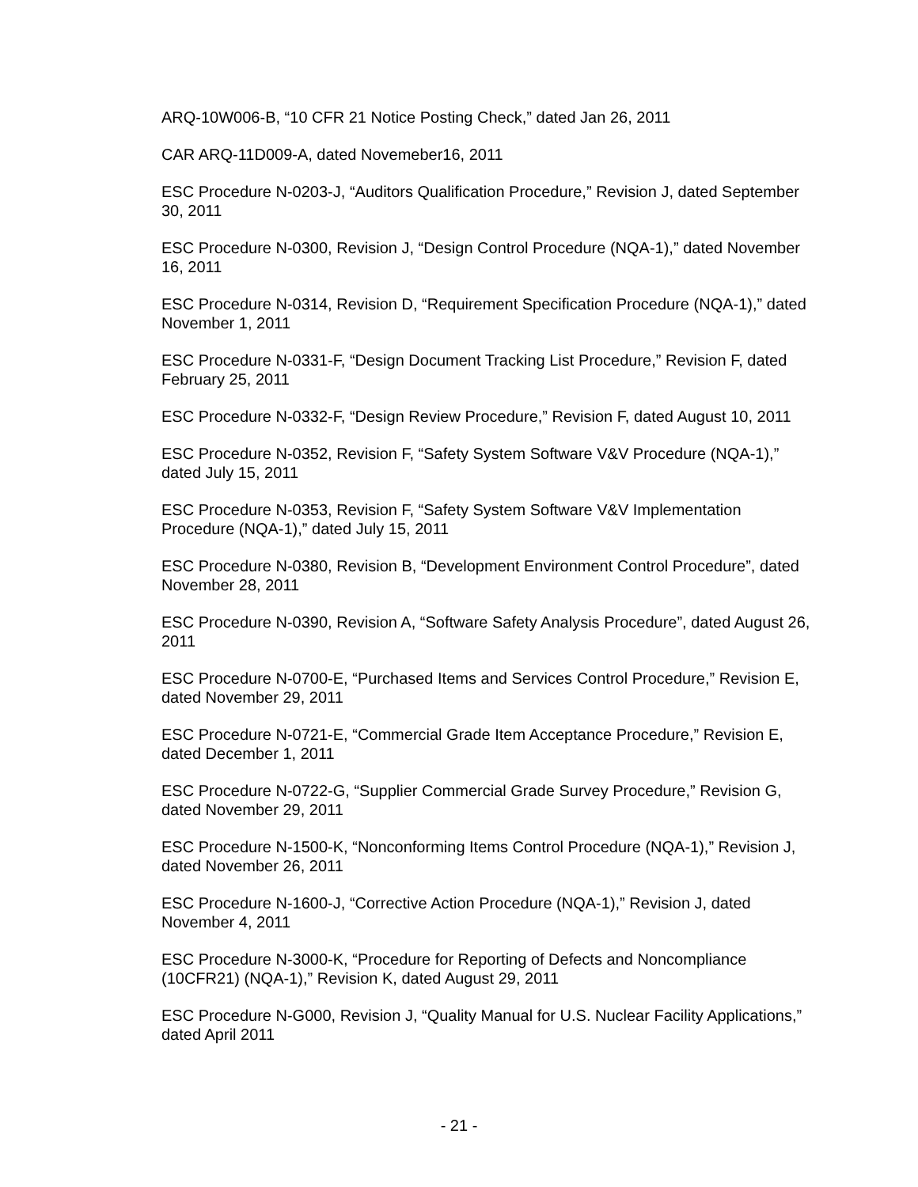ARQ-10W006-B, “10 CFR 21 Notice Posting Check,” dated Jan 26, 2011
CAR ARQ-11D009-A, dated Novemeber16, 2011
ESC Procedure N-0203-J, “Auditors Qualification Procedure,” Revision J, dated September 30, 2011
ESC Procedure N-0300, Revision J, “Design Control Procedure (NQA-1),” dated November 16, 2011
ESC Procedure N-0314, Revision D, “Requirement Specification Procedure (NQA-1),” dated November 1, 2011
ESC Procedure N-0331-F, “Design Document Tracking List Procedure,” Revision F, dated February 25, 2011
ESC Procedure N-0332-F, “Design Review Procedure,” Revision F, dated August 10, 2011
ESC Procedure N-0352, Revision F, “Safety System Software V&V Procedure (NQA-1),” dated July 15, 2011
ESC Procedure N-0353, Revision F, “Safety System Software V&V Implementation Procedure (NQA-1),” dated July 15, 2011
ESC Procedure N-0380, Revision B, “Development Environment Control Procedure”, dated November 28, 2011
ESC Procedure N-0390, Revision A, “Software Safety Analysis Procedure”, dated August 26, 2011
ESC Procedure N-0700-E, “Purchased Items and Services Control Procedure,” Revision E, dated November 29, 2011
ESC Procedure N-0721-E, “Commercial Grade Item Acceptance Procedure,” Revision E, dated December 1, 2011
ESC Procedure N-0722-G, “Supplier Commercial Grade Survey Procedure,” Revision G, dated November 29, 2011
ESC Procedure N-1500-K, “Nonconforming Items Control Procedure (NQA-1),” Revision J, dated November 26, 2011
ESC Procedure N-1600-J, “Corrective Action Procedure (NQA-1),” Revision J, dated November 4, 2011
ESC Procedure N-3000-K, “Procedure for Reporting of Defects and Noncompliance (10CFR21) (NQA-1),” Revision K, dated August 29, 2011
ESC Procedure N-G000, Revision J, “Quality Manual for U.S. Nuclear Facility Applications,” dated April 2011
- 21 -